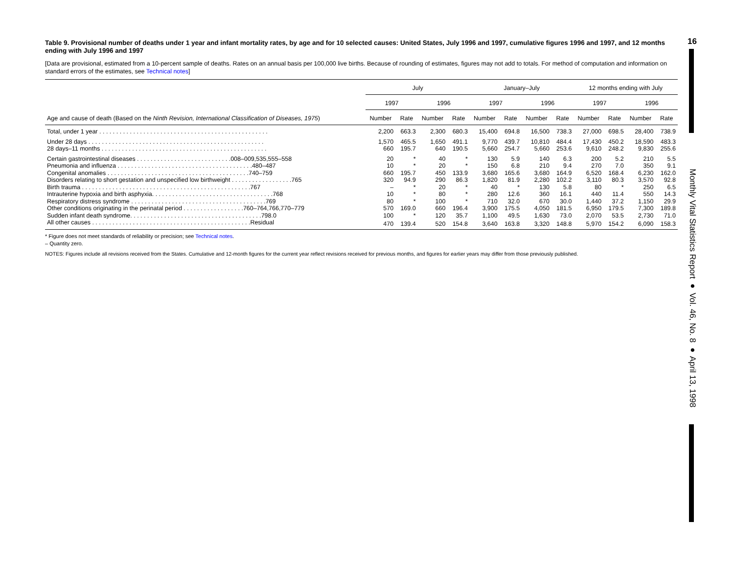16
Monthly Vital Statistics Report ● Vol. 46, No. 8 ● April 13, 1998
Table 9. Provisional number of deaths under 1 year and infant mortality rates, by age and for 10 selected causes: United States, July 1996 and 1997, cumulative figures 1996 and 1997, and 12 months ending with July 1996 and 1997
[Data are provisional, estimated from a 10-percent sample of deaths. Rates on an annual basis per 100,000 live births. Because of rounding of estimates, figures may not add to totals. For method of computation and information on standard errors of the estimates, see Technical notes]
| Age and cause of death (Based on the Ninth Revision, International Classification of Diseases, 1975 ) | July | | | | January–July | | | | 12 months ending with July | | | |
| --- | --- | --- | --- | --- | --- | --- | --- | --- | --- | --- | --- | --- |
| | 1997 | | 1996 | | 1997 | | 1996 | | 1997 | | 1996 | |
| | Number | Rate | Number | Rate | Number | Rate | Number | Rate | Number | Rate | Number | Rate |
| Total, under 1 year . . . . . . . . . . . . . . . . . . . . . . . . . . . . . . . . . . . . . . . . . . . . . . . . . . | 2,200 | 663.3 | 2,300 | 680.3 | 15,400 | 694.8 | 16,500 | 738.3 | 27,000 | 698.5 | 28,400 | 738.9 |
| Under 28 days . . . . . . . . . . . . . . . . . . . . . . . . . . . . . . . . . . . . . . . . . . . . . . . . . . . . | 1,570 | 465.5 | 1,650 | 491.1 | 9,770 | 439.7 | 10,810 | 484.4 | 17,430 | 450.2 | 18,590 | 483.3 |
| 28 days–11 months . . . . . . . . . . . . . . . . . . . . . . . . . . . . . . . . . . . . . . . . . . . . . . . . . | 660 | 195.7 | 640 | 190.5 | 5,660 | 254.7 | 5,660 | 253.6 | 9,610 | 248.2 | 9,830 | 255.6 |
| Certain gastrointestinal diseases . . . . . . . . . . . . . . . . . . . . . . . . . . . .008–009,535,555–558 | 20 | * | 40 | * | 130 | 5.9 | 140 | 6.3 | 200 | 5.2 | 210 | 5.5 |
| Pneumonia and influenza . . . . . . . . . . . . . . . . . . . . . . . . . . . . . . . . . . . . . . . .480–487 | 10 | * | 20 | * | 150 | 6.8 | 210 | 9.4 | 270 | 7.0 | 350 | 9.1 |
| Congenital anomalies . . . . . . . . . . . . . . . . . . . . . . . . . . . . . . . . . . . . . . . . . .740–759 | 660 | 195.7 | 450 | 133.9 | 3,680 | 165.6 | 3,680 | 164.9 | 6,520 | 168.4 | 6,230 | 162.0 |
| Disorders relating to short gestation and unspecified low birthweight . . . . . . . . . . . . . . . . . .765 | 320 | 94.9 | 290 | 86.3 | 1,820 | 81.9 | 2,280 | 102.2 | 3,110 | 80.3 | 3,570 | 92.8 |
| Birth trauma . . . . . . . . . . . . . . . . . . . . . . . . . . . . . . . . . . . . . . . . . . . . . . . . . .767 | – | * | 20 | * | 40 | * | 130 | 5.8 | 80 | * | 250 | 6.5 |
| Intrauterine hypoxia and birth asphyxia. . . . . . . . . . . . . . . . . . . . . . . . . . . . . . . . . . . .768 | 10 | * | 80 | * | 280 | 12.6 | 360 | 16.1 | 440 | 11.4 | 550 | 14.3 |
| Respiratory distress syndrome . . . . . . . . . . . . . . . . . . . . . . . . . . . . . . . . . . . . . . . .769 | 80 | * | 100 | * | 710 | 32.0 | 670 | 30.0 | 1,440 | 37.2 | 1,150 | 29.9 |
| Other conditions originating in the perinatal period . . . . . . . . . . . . . . . . . .760–764,766,770–779 | 570 | 169.0 | 660 | 196.4 | 3,900 | 175.5 | 4,050 | 181.5 | 6,950 | 179.5 | 7,300 | 189.8 |
| Sudden infant death syndrome. . . . . . . . . . . . . . . . . . . . . . . . . . . . . . . . . . . . . . .798.0 | 100 | * | 120 | 35.7 | 1,100 | 49.5 | 1,630 | 73.0 | 2,070 | 53.5 | 2,730 | 71.0 |
| All other causes . . . . . . . . . . . . . . . . . . . . . . . . . . . . . . . . . . . . . . . . . . . . . . .Residual | 470 | 139.4 | 520 | 154.8 | 3,640 | 163.8 | 3,320 | 148.8 | 5,970 | 154.2 | 6,090 | 158.3 |
* Figure does not meet standards of reliability or precision; see Technical notes.
– Quantity zero.
NOTES: Figures include all revisions received from the States. Cumulative and 12-month figures for the current year reflect revisions received for previous months, and figures for earlier years may differ from those previously published.